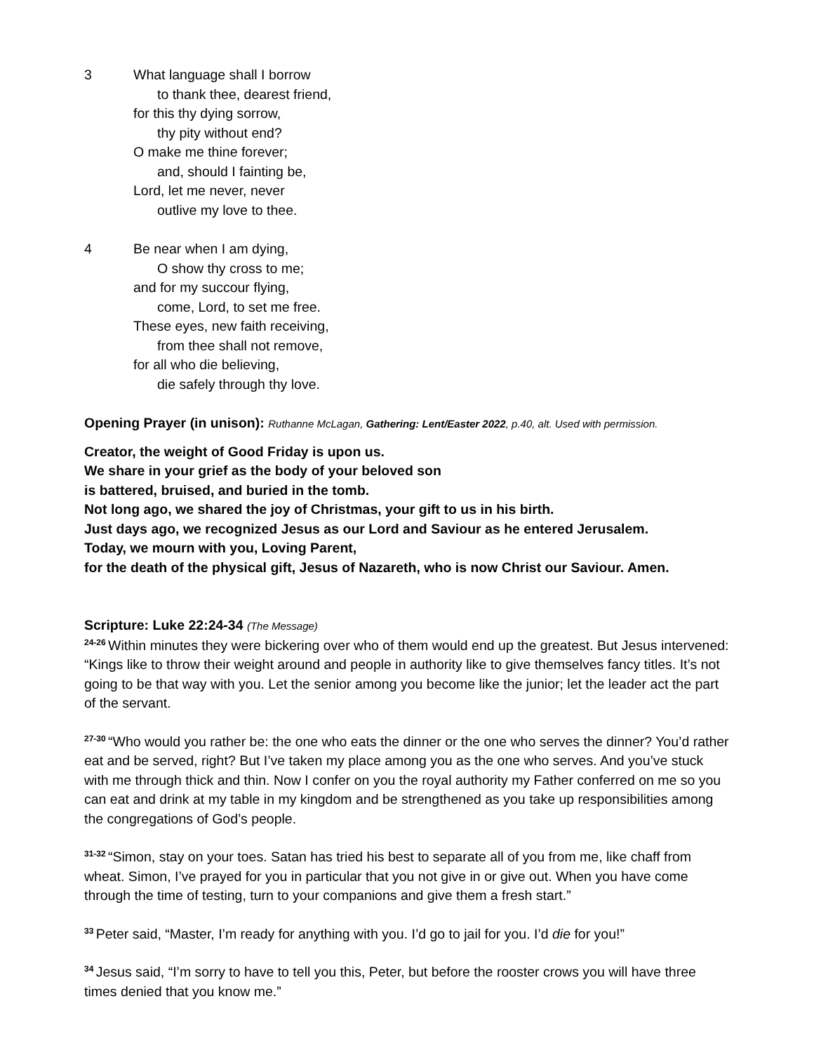3 What language shall I borrow
to thank thee, dearest friend,
for this thy dying sorrow,
thy pity without end?
O make me thine forever;
and, should I fainting be,
Lord, let me never, never
outlive my love to thee.
4 Be near when I am dying,
O show thy cross to me;
and for my succour flying,
come, Lord, to set me free.
These eyes, new faith receiving,
from thee shall not remove,
for all who die believing,
die safely through thy love.
Opening Prayer (in unison): Ruthanne McLagan, Gathering: Lent/Easter 2022, p.40, alt. Used with permission.
Creator, the weight of Good Friday is upon us.
We share in your grief as the body of your beloved son
is battered, bruised, and buried in the tomb.
Not long ago, we shared the joy of Christmas, your gift to us in his birth.
Just days ago, we recognized Jesus as our Lord and Saviour as he entered Jerusalem.
Today, we mourn with you, Loving Parent,
for the death of the physical gift, Jesus of Nazareth, who is now Christ our Saviour. Amen.
Scripture: Luke 22:24-34 (The Message)
<sup>24-26</sup>Within minutes they were bickering over who of them would end up the greatest. But Jesus intervened: “Kings like to throw their weight around and people in authority like to give themselves fancy titles. It’s not going to be that way with you. Let the senior among you become like the junior; let the leader act the part of the servant.
<sup>27-30</sup>“Who would you rather be: the one who eats the dinner or the one who serves the dinner? You’d rather eat and be served, right? But I’ve taken my place among you as the one who serves. And you’ve stuck with me through thick and thin. Now I confer on you the royal authority my Father conferred on me so you can eat and drink at my table in my kingdom and be strengthened as you take up responsibilities among the congregations of God’s people.
<sup>31-32</sup>“Simon, stay on your toes. Satan has tried his best to separate all of you from me, like chaff from wheat. Simon, I’ve prayed for you in particular that you not give in or give out. When you have come through the time of testing, turn to your companions and give them a fresh start.”
<sup>33</sup> Peter said, “Master, I’m ready for anything with you. I’d go to jail for you. I’d die for you!”
<sup>34</sup> Jesus said, “I’m sorry to have to tell you this, Peter, but before the rooster crows you will have three times denied that you know me.”